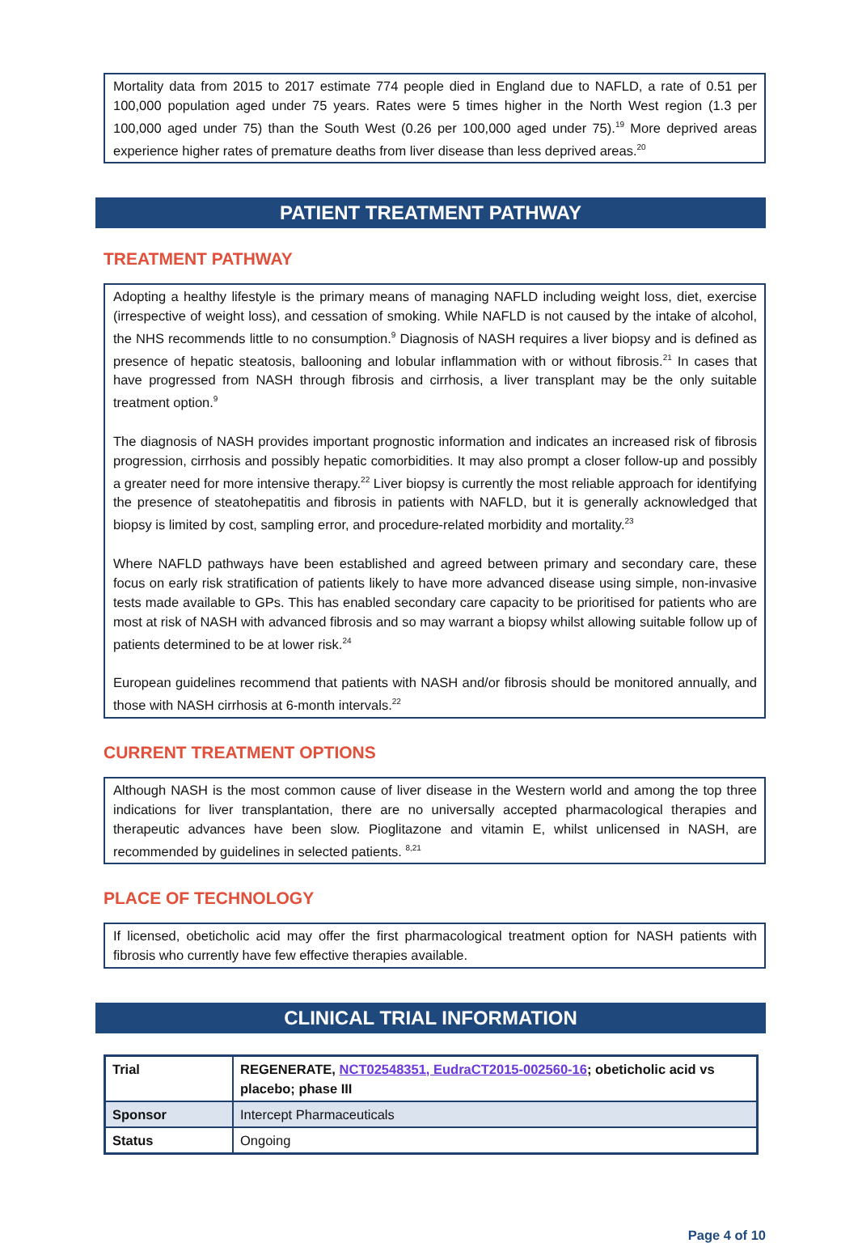Mortality data from 2015 to 2017 estimate 774 people died in England due to NAFLD, a rate of 0.51 per 100,000 population aged under 75 years. Rates were 5 times higher in the North West region (1.3 per 100,000 aged under 75) than the South West (0.26 per 100,000 aged under 75).<sup>19</sup> More deprived areas experience higher rates of premature deaths from liver disease than less deprived areas.<sup>20</sup>
PATIENT TREATMENT PATHWAY
TREATMENT PATHWAY
Adopting a healthy lifestyle is the primary means of managing NAFLD including weight loss, diet, exercise (irrespective of weight loss), and cessation of smoking. While NAFLD is not caused by the intake of alcohol, the NHS recommends little to no consumption.<sup>9</sup> Diagnosis of NASH requires a liver biopsy and is defined as presence of hepatic steatosis, ballooning and lobular inflammation with or without fibrosis.<sup>21</sup> In cases that have progressed from NASH through fibrosis and cirrhosis, a liver transplant may be the only suitable treatment option.<sup>9</sup>
The diagnosis of NASH provides important prognostic information and indicates an increased risk of fibrosis progression, cirrhosis and possibly hepatic comorbidities. It may also prompt a closer follow-up and possibly a greater need for more intensive therapy.<sup>22</sup> Liver biopsy is currently the most reliable approach for identifying the presence of steatohepatitis and fibrosis in patients with NAFLD, but it is generally acknowledged that biopsy is limited by cost, sampling error, and procedure-related morbidity and mortality.<sup>23</sup>
Where NAFLD pathways have been established and agreed between primary and secondary care, these focus on early risk stratification of patients likely to have more advanced disease using simple, non-invasive tests made available to GPs. This has enabled secondary care capacity to be prioritised for patients who are most at risk of NASH with advanced fibrosis and so may warrant a biopsy whilst allowing suitable follow up of patients determined to be at lower risk.<sup>24</sup>
European guidelines recommend that patients with NASH and/or fibrosis should be monitored annually, and those with NASH cirrhosis at 6-month intervals.<sup>22</sup>
CURRENT TREATMENT OPTIONS
Although NASH is the most common cause of liver disease in the Western world and among the top three indications for liver transplantation, there are no universally accepted pharmacological therapies and therapeutic advances have been slow. Pioglitazone and vitamin E, whilst unlicensed in NASH, are recommended by guidelines in selected patients. <sup>8,21</sup>
PLACE OF TECHNOLOGY
If licensed, obeticholic acid may offer the first pharmacological treatment option for NASH patients with fibrosis who currently have few effective therapies available.
CLINICAL TRIAL INFORMATION
| Trial | REGENERATE, NCT02548351, EudraCT2015-002560-16 ; obeticholic acid vs placebo; phase III |
| Sponsor | Intercept Pharmaceuticals |
| Status | Ongoing |
Page 4 of 10